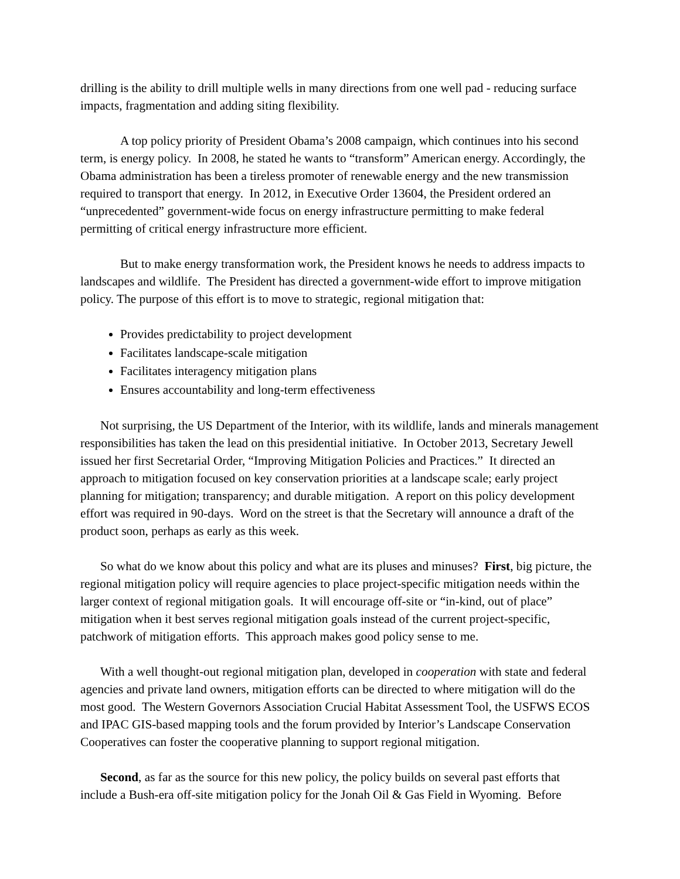drilling is the ability to drill multiple wells in many directions from one well pad - reducing surface impacts, fragmentation and adding siting flexibility.
A top policy priority of President Obama’s 2008 campaign, which continues into his second term, is energy policy. In 2008, he stated he wants to “transform” American energy. Accordingly, the Obama administration has been a tireless promoter of renewable energy and the new transmission required to transport that energy. In 2012, in Executive Order 13604, the President ordered an “unprecedented” government-wide focus on energy infrastructure permitting to make federal permitting of critical energy infrastructure more efficient.
But to make energy transformation work, the President knows he needs to address impacts to landscapes and wildlife. The President has directed a government-wide effort to improve mitigation policy. The purpose of this effort is to move to strategic, regional mitigation that:
Provides predictability to project development
Facilitates landscape-scale mitigation
Facilitates interagency mitigation plans
Ensures accountability and long-term effectiveness
Not surprising, the US Department of the Interior, with its wildlife, lands and minerals management responsibilities has taken the lead on this presidential initiative. In October 2013, Secretary Jewell issued her first Secretarial Order, “Improving Mitigation Policies and Practices.” It directed an approach to mitigation focused on key conservation priorities at a landscape scale; early project planning for mitigation; transparency; and durable mitigation. A report on this policy development effort was required in 90-days. Word on the street is that the Secretary will announce a draft of the product soon, perhaps as early as this week.
So what do we know about this policy and what are its pluses and minuses? First, big picture, the regional mitigation policy will require agencies to place project-specific mitigation needs within the larger context of regional mitigation goals. It will encourage off-site or “in-kind, out of place” mitigation when it best serves regional mitigation goals instead of the current project-specific, patchwork of mitigation efforts. This approach makes good policy sense to me.
With a well thought-out regional mitigation plan, developed in cooperation with state and federal agencies and private land owners, mitigation efforts can be directed to where mitigation will do the most good. The Western Governors Association Crucial Habitat Assessment Tool, the USFWS ECOS and IPAC GIS-based mapping tools and the forum provided by Interior’s Landscape Conservation Cooperatives can foster the cooperative planning to support regional mitigation.
Second, as far as the source for this new policy, the policy builds on several past efforts that include a Bush-era off-site mitigation policy for the Jonah Oil & Gas Field in Wyoming. Before